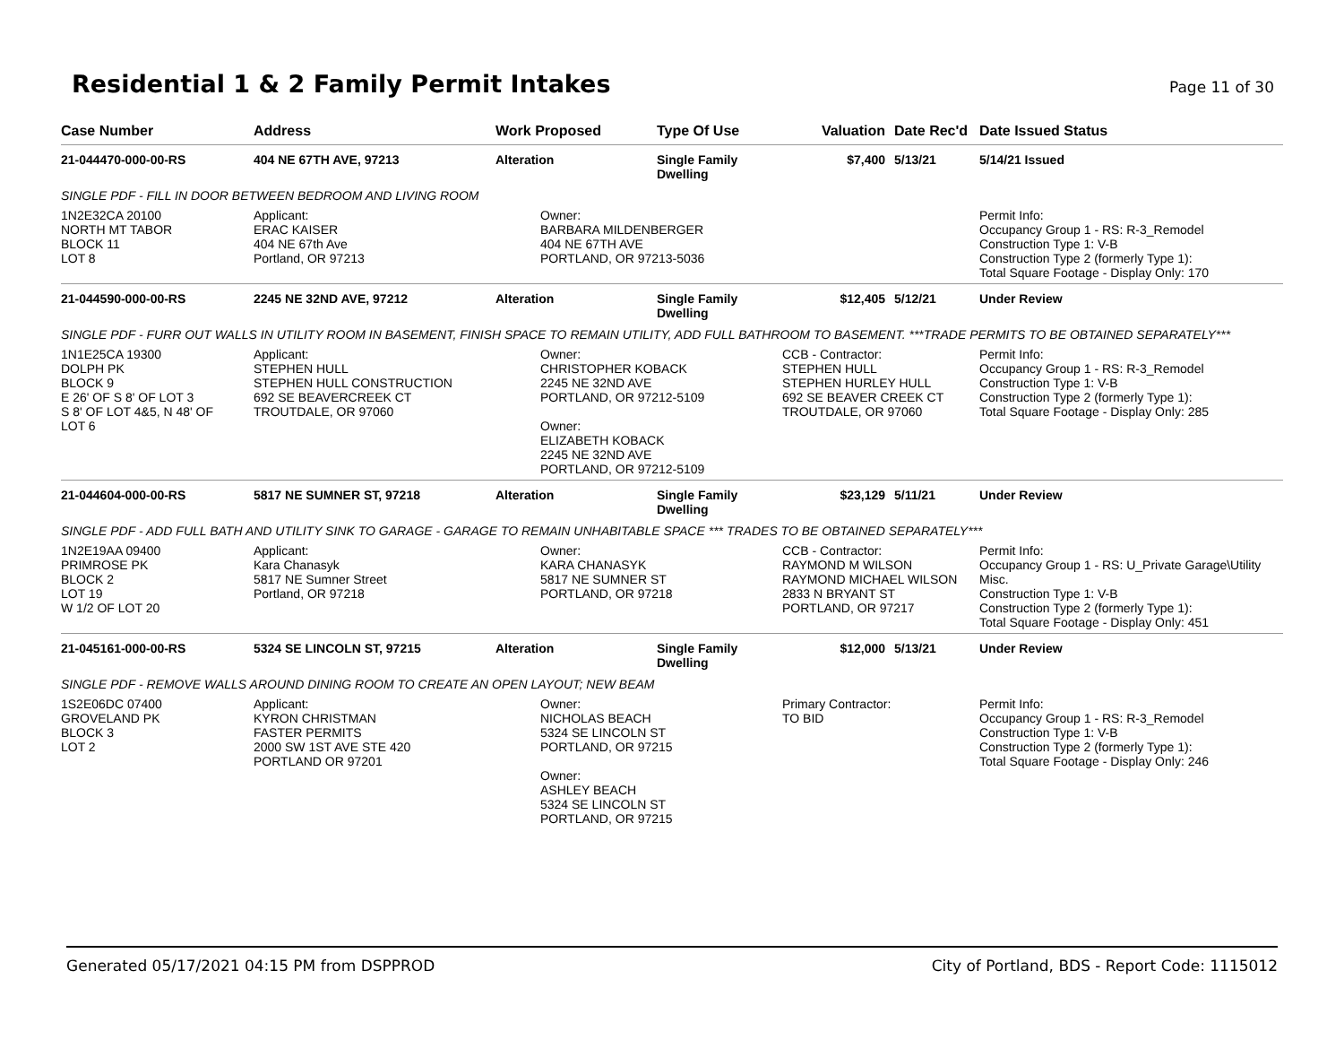Residential 1 & 2 Family Permit Intakes
Page 11 of 30
| Case Number | Address | Work Proposed | Type Of Use | Valuation | Date Rec'd | Date Issued Status |
| --- | --- | --- | --- | --- | --- | --- |
| 21-044470-000-00-RS | 404 NE 67TH AVE, 97213 | Alteration | Single Family Dwelling | $7,400 | 5/13/21 | 5/14/21 Issued |
| SINGLE PDF - FILL IN DOOR BETWEEN BEDROOM AND LIVING ROOM | | | | | | |
| 1N2E32CA 20100 NORTH MT TABOR BLOCK 11 LOT 8 | Applicant: ERAC KAISER 404 NE 67th Ave Portland, OR 97213 | Owner: BARBARA MILDENBERGER 404 NE 67TH AVE PORTLAND, OR 97213-5036 | | | | Permit Info: Occupancy Group 1 - RS: R-3_Remodel Construction Type 1: V-B Construction Type 2 (formerly Type 1): Total Square Footage - Display Only: 170 |
| 21-044590-000-00-RS | 2245 NE 32ND AVE, 97212 | Alteration | Single Family Dwelling | $12,405 | 5/12/21 | Under Review |
| SINGLE PDF - FURR OUT WALLS IN UTILITY ROOM IN BASEMENT, FINISH SPACE TO REMAIN UTILITY, ADD FULL BATHROOM TO BASEMENT. ***TRADE PERMITS TO BE OBTAINED SEPARATELY*** | | | | | | |
| 1N1E25CA 19300 DOLPH PK BLOCK 9 E 26' OF S 8' OF LOT 3 S 8' OF LOT 4&5, N 48' OF LOT 6 | Applicant: STEPHEN HULL STEPHEN HULL CONSTRUCTION 692 SE BEAVERCREEK CT TROUTDALE, OR 97060 | Owner: CHRISTOPHER KOBACK 2245 NE 32ND AVE PORTLAND, OR 97212-5109 Owner: ELIZABETH KOBACK 2245 NE 32ND AVE PORTLAND, OR 97212-5109 | | CCB - Contractor: STEPHEN HULL STEPHEN HURLEY HULL 692 SE BEAVER CREEK CT TROUTDALE, OR 97060 | | Permit Info: Occupancy Group 1 - RS: R-3_Remodel Construction Type 1: V-B Construction Type 2 (formerly Type 1): Total Square Footage - Display Only: 285 |
| 21-044604-000-00-RS | 5817 NE SUMNER ST, 97218 | Alteration | Single Family Dwelling | $23,129 | 5/11/21 | Under Review |
| SINGLE PDF - ADD FULL BATH AND UTILITY SINK TO GARAGE - GARAGE TO REMAIN UNHABITABLE SPACE *** TRADES TO BE OBTAINED SEPARATELY*** | | | | | | |
| 1N2E19AA 09400 PRIMROSE PK BLOCK 2 LOT 19 W 1/2 OF LOT 20 | Applicant: Kara Chanasyk 5817 NE Sumner Street Portland, OR 97218 | Owner: KARA CHANASYK 5817 NE SUMNER ST PORTLAND, OR 97218 | | CCB - Contractor: RAYMOND M WILSON RAYMOND MICHAEL WILSON 2833 N BRYANT ST PORTLAND, OR 97217 | | Permit Info: Occupancy Group 1 - RS: U_Private Garage\Utility Misc. Construction Type 1: V-B Construction Type 2 (formerly Type 1): Total Square Footage - Display Only: 451 |
| 21-045161-000-00-RS | 5324 SE LINCOLN ST, 97215 | Alteration | Single Family Dwelling | $12,000 | 5/13/21 | Under Review |
| SINGLE PDF - REMOVE WALLS AROUND DINING ROOM TO CREATE AN OPEN LAYOUT; NEW BEAM | | | | | | |
| 1S2E06DC 07400 GROVELAND PK BLOCK 3 LOT 2 | Applicant: KYRON CHRISTMAN FASTER PERMITS 2000 SW 1ST AVE STE 420 PORTLAND OR 97201 | Owner: NICHOLAS BEACH 5324 SE LINCOLN ST PORTLAND, OR 97215 Owner: ASHLEY BEACH 5324 SE LINCOLN ST PORTLAND, OR 97215 | | Primary Contractor: TO BID | | Permit Info: Occupancy Group 1 - RS: R-3_Remodel Construction Type 1: V-B Construction Type 2 (formerly Type 1): Total Square Footage - Display Only: 246 |
Generated 05/17/2021 04:15 PM from DSPPROD City of Portland, BDS - Report Code: 1115012